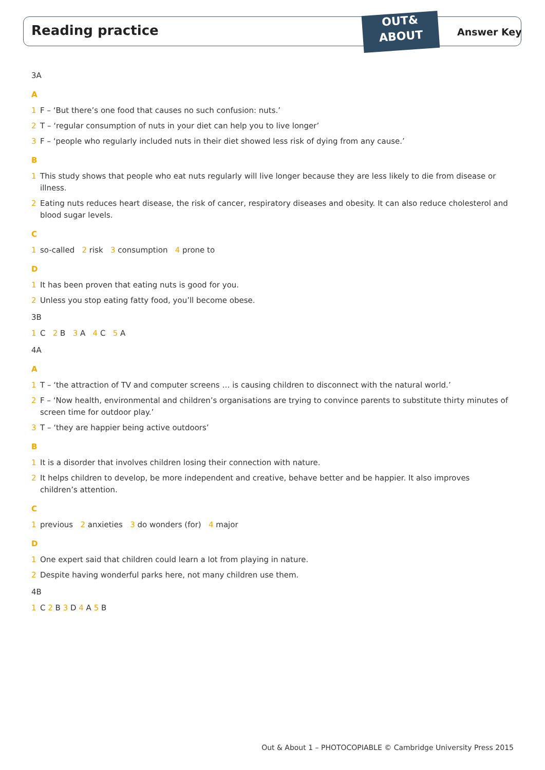Reading practice
OUT&
ABOUT
Answer Key
3A
A
1 F – ‘But there’s one food that causes no such confusion: nuts.’
2 T – ‘regular consumption of nuts in your diet can help you to live longer’
3 F – ‘people who regularly included nuts in their diet showed less risk of dying from any cause.’
B
1 This study shows that people who eat nuts regularly will live longer because they are less likely to die from disease or illness.
2 Eating nuts reduces heart disease, the risk of cancer, respiratory diseases and obesity. It can also reduce cholesterol and blood sugar levels.
C
1 so-called 2 risk 3 consumption 4 prone to
D
1 It has been proven that eating nuts is good for you.
2 Unless you stop eating fatty food, you’ll become obese.
3B
1 C 2 B 3 A 4 C 5 A
4A
A
1 T – ‘the attraction of TV and computer screens … is causing children to disconnect with the natural world.’
2 F – ‘Now health, environmental and children’s organisations are trying to convince parents to substitute thirty minutes of screen time for outdoor play.’
3 T – ‘they are happier being active outdoors’
B
1 It is a disorder that involves children losing their connection with nature.
2 It helps children to develop, be more independent and creative, behave better and be happier. It also improves children’s attention.
C
1 previous 2 anxieties 3 do wonders (for) 4 major
D
1 One expert said that children could learn a lot from playing in nature.
2 Despite having wonderful parks here, not many children use them.
4B
1 C 2 B 3 D 4 A 5 B
Out & About 1 – PHOTOCOPIABLE © Cambridge University Press 2015